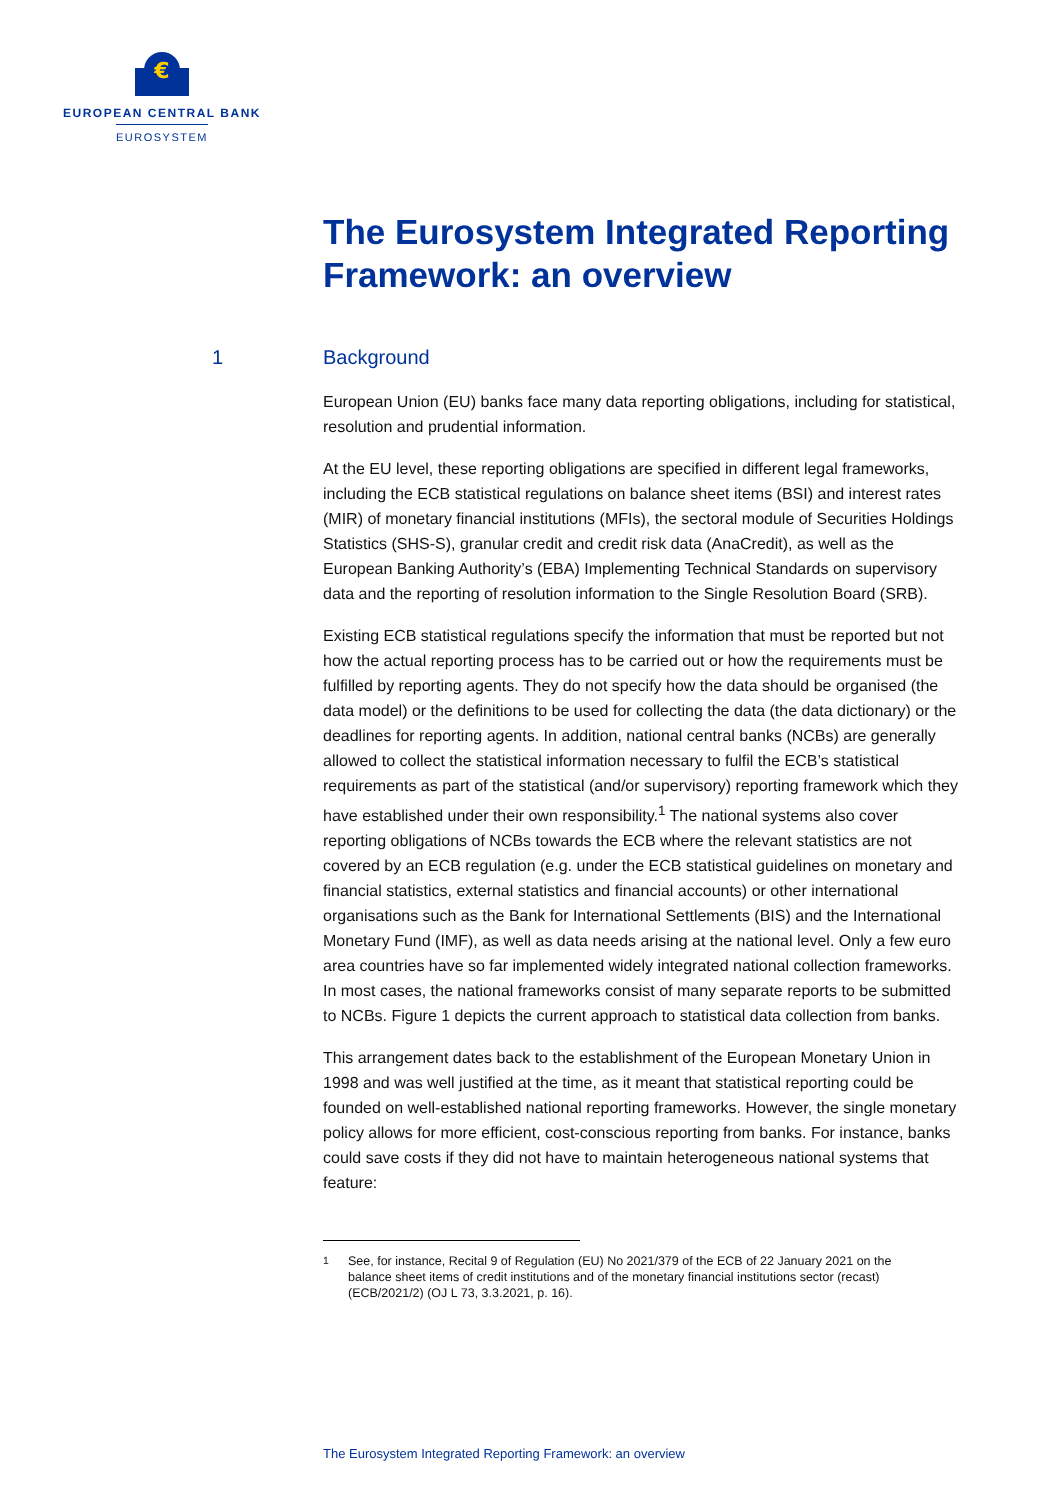€
EUROPEAN CENTRAL BANK
EUROSYSTEM
The Eurosystem Integrated Reporting Framework: an overview
1 Background
European Union (EU) banks face many data reporting obligations, including for statistical, resolution and prudential information.
At the EU level, these reporting obligations are specified in different legal frameworks, including the ECB statistical regulations on balance sheet items (BSI) and interest rates (MIR) of monetary financial institutions (MFIs), the sectoral module of Securities Holdings Statistics (SHS-S), granular credit and credit risk data (AnaCredit), as well as the European Banking Authority’s (EBA) Implementing Technical Standards on supervisory data and the reporting of resolution information to the Single Resolution Board (SRB).
Existing ECB statistical regulations specify the information that must be reported but not how the actual reporting process has to be carried out or how the requirements must be fulfilled by reporting agents. They do not specify how the data should be organised (the data model) or the definitions to be used for collecting the data (the data dictionary) or the deadlines for reporting agents. In addition, national central banks (NCBs) are generally allowed to collect the statistical information necessary to fulfil the ECB’s statistical requirements as part of the statistical (and/or supervisory) reporting framework which they have established under their own responsibility.<sup>1</sup> The national systems also cover reporting obligations of NCBs towards the ECB where the relevant statistics are not covered by an ECB regulation (e.g. under the ECB statistical guidelines on monetary and financial statistics, external statistics and financial accounts) or other international organisations such as the Bank for International Settlements (BIS) and the International Monetary Fund (IMF), as well as data needs arising at the national level. Only a few euro area countries have so far implemented widely integrated national collection frameworks. In most cases, the national frameworks consist of many separate reports to be submitted to NCBs. Figure 1 depicts the current approach to statistical data collection from banks.
This arrangement dates back to the establishment of the European Monetary Union in 1998 and was well justified at the time, as it meant that statistical reporting could be founded on well-established national reporting frameworks. However, the single monetary policy allows for more efficient, cost-conscious reporting from banks. For instance, banks could save costs if they did not have to maintain heterogeneous national systems that feature:
<sup>1</sup> See, for instance, Recital 9 of Regulation (EU) No 2021/379 of the ECB of 22 January 2021 on the balance sheet items of credit institutions and of the monetary financial institutions sector (recast) (ECB/2021/2) (OJ L 73, 3.3.2021, p. 16).
The Eurosystem Integrated Reporting Framework: an overview